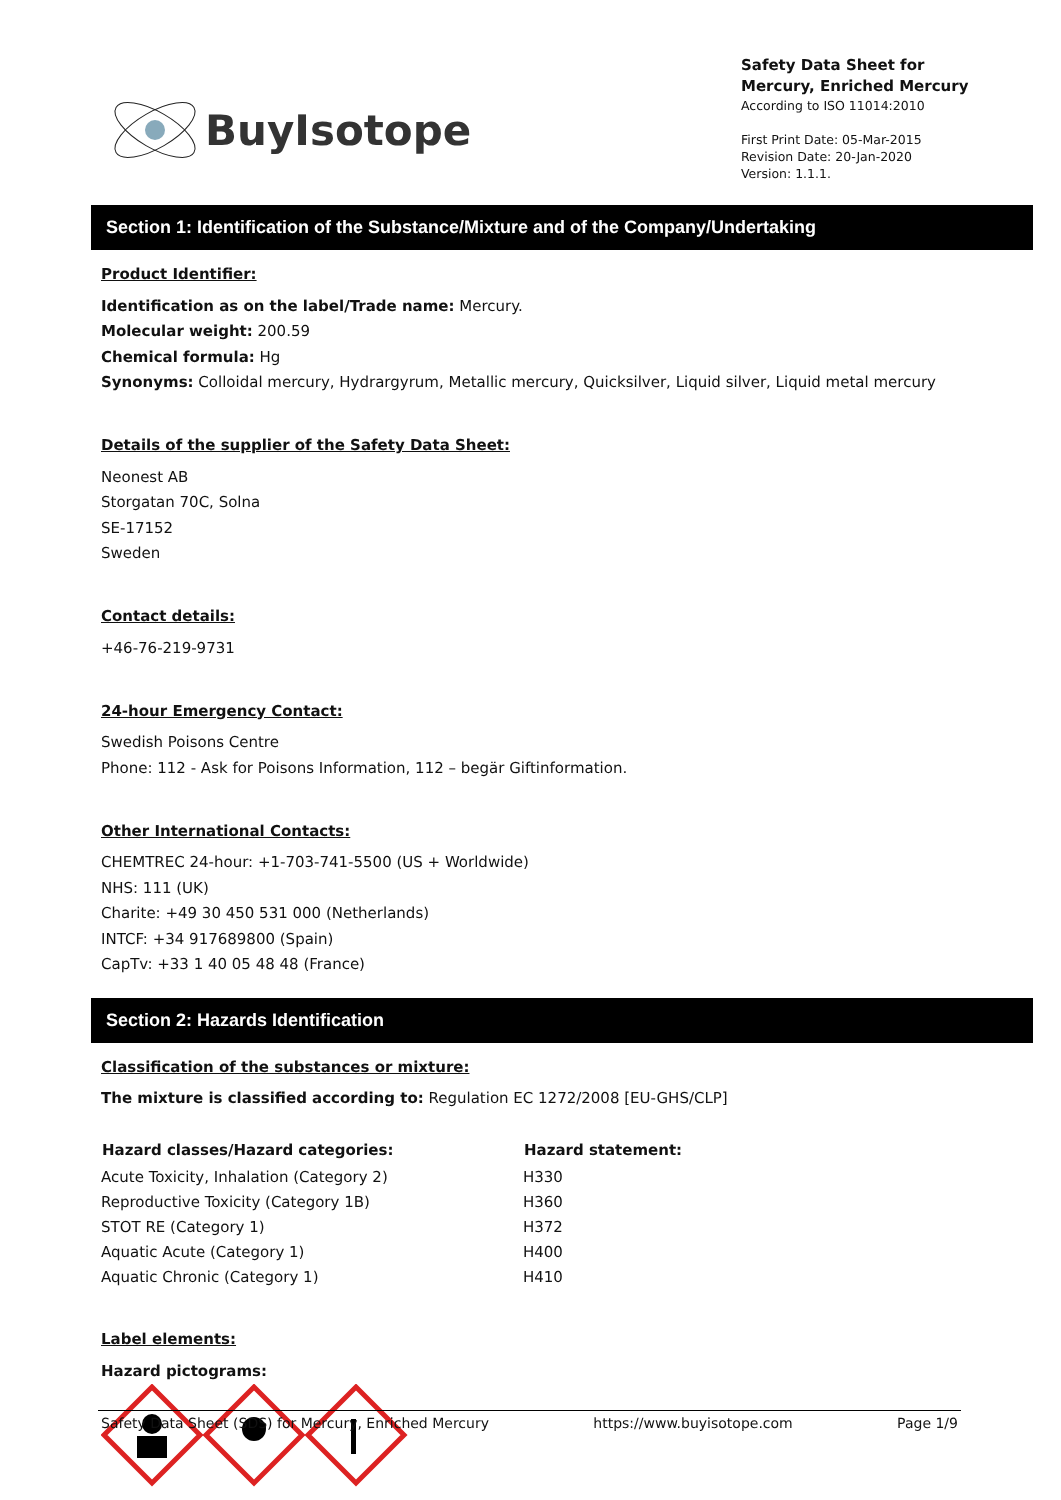BuyIsotope
Safety Data Sheet for Mercury, Enriched Mercury
According to ISO 11014:2010
First Print Date: 05-Mar-2015
Revision Date: 20-Jan-2020
Version: 1.1.1.
Section 1: Identification of the Substance/Mixture and of the Company/Undertaking
Product Identifier:
Identification as on the label/Trade name: Mercury.
Molecular weight: 200.59
Chemical formula: Hg
Synonyms: Colloidal mercury, Hydrargyrum, Metallic mercury, Quicksilver, Liquid silver, Liquid metal mercury
Details of the supplier of the Safety Data Sheet:
Neonest AB
Storgatan 70C, Solna
SE-17152
Sweden
Contact details:
+46-76-219-9731
24-hour Emergency Contact:
Swedish Poisons Centre
Phone: 112 - Ask for Poisons Information, 112 – begär Giftinformation.
Other International Contacts:
CHEMTREC 24-hour: +1-703-741-5500 (US + Worldwide)
NHS: 111 (UK)
Charite: +49 30 450 531 000 (Netherlands)
INTCF: +34 917689800 (Spain)
CapTv: +33 1 40 05 48 48 (France)
Section 2: Hazards Identification
Classification of the substances or mixture:
The mixture is classified according to: Regulation EC 1272/2008 [EU-GHS/CLP]
| Hazard classes/Hazard categories: | Hazard statement: |
| --- | --- |
| Acute Toxicity, Inhalation (Category 2) | H330 |
| Reproductive Toxicity (Category 1B) | H360 |
| STOT RE (Category 1) | H372 |
| Aquatic Acute (Category 1) | H400 |
| Aquatic Chronic (Category 1) | H410 |
Label elements:
Hazard pictograms:
Safety Data Sheet (SDS) for Mercury, Enriched Mercury https://www.buyisotope.com Page 1/9